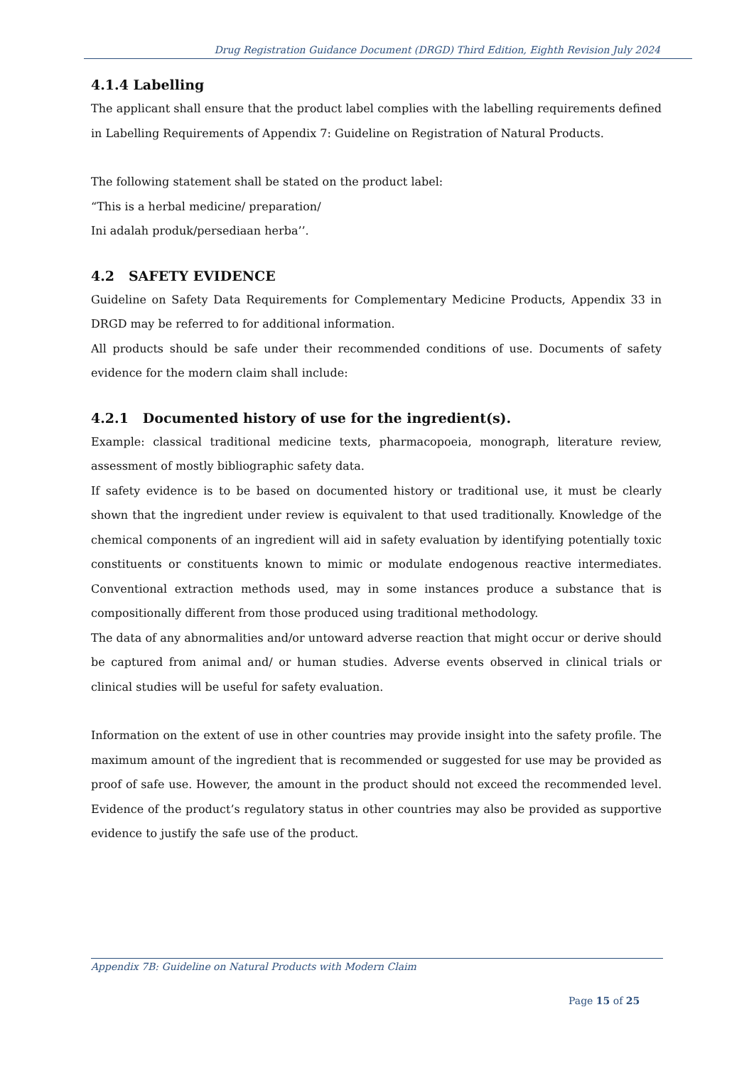Drug Registration Guidance Document (DRGD) Third Edition, Eighth Revision July 2024
4.1.4 Labelling
The applicant shall ensure that the product label complies with the labelling requirements defined in Labelling Requirements of Appendix 7: Guideline on Registration of Natural Products.
The following statement shall be stated on the product label:
“This is a herbal medicine/ preparation/
Ini adalah produk/persediaan herba’’.
4.2 SAFETY EVIDENCE
Guideline on Safety Data Requirements for Complementary Medicine Products, Appendix 33 in DRGD may be referred to for additional information.
All products should be safe under their recommended conditions of use. Documents of safety evidence for the modern claim shall include:
4.2.1 Documented history of use for the ingredient(s).
Example: classical traditional medicine texts, pharmacopoeia, monograph, literature review, assessment of mostly bibliographic safety data.
If safety evidence is to be based on documented history or traditional use, it must be clearly shown that the ingredient under review is equivalent to that used traditionally. Knowledge of the chemical components of an ingredient will aid in safety evaluation by identifying potentially toxic constituents or constituents known to mimic or modulate endogenous reactive intermediates. Conventional extraction methods used, may in some instances produce a substance that is compositionally different from those produced using traditional methodology.
The data of any abnormalities and/or untoward adverse reaction that might occur or derive should be captured from animal and/ or human studies. Adverse events observed in clinical trials or clinical studies will be useful for safety evaluation.
Information on the extent of use in other countries may provide insight into the safety profile. The maximum amount of the ingredient that is recommended or suggested for use may be provided as proof of safe use. However, the amount in the product should not exceed the recommended level. Evidence of the product’s regulatory status in other countries may also be provided as supportive evidence to justify the safe use of the product.
Appendix 7B: Guideline on Natural Products with Modern Claim
Page 15 of 25